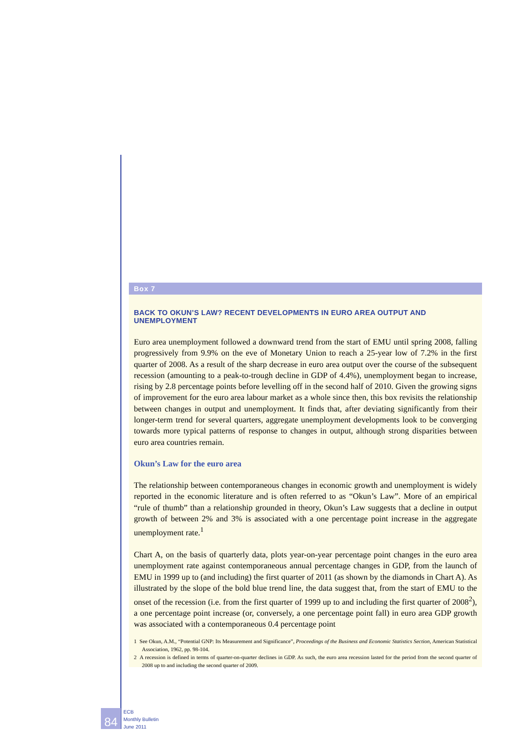Box 7
BACK TO OKUN’S LAW? RECENT DEVELOPMENTS IN EURO AREA OUTPUT AND UNEMPLOYMENT
Euro area unemployment followed a downward trend from the start of EMU until spring 2008, falling progressively from 9.9% on the eve of Monetary Union to reach a 25-year low of 7.2% in the first quarter of 2008. As a result of the sharp decrease in euro area output over the course of the subsequent recession (amounting to a peak-to-trough decline in GDP of 4.4%), unemployment began to increase, rising by 2.8 percentage points before levelling off in the second half of 2010. Given the growing signs of improvement for the euro area labour market as a whole since then, this box revisits the relationship between changes in output and unemployment. It finds that, after deviating significantly from their longer-term trend for several quarters, aggregate unemployment developments look to be converging towards more typical patterns of response to changes in output, although strong disparities between euro area countries remain.
Okun’s Law for the euro area
The relationship between contemporaneous changes in economic growth and unemployment is widely reported in the economic literature and is often referred to as “Okun’s Law”. More of an empirical “rule of thumb” than a relationship grounded in theory, Okun’s Law suggests that a decline in output growth of between 2% and 3% is associated with a one percentage point increase in the aggregate unemployment rate.<sup>1</sup>
Chart A, on the basis of quarterly data, plots year-on-year percentage point changes in the euro area unemployment rate against contemporaneous annual percentage changes in GDP, from the launch of EMU in 1999 up to (and including) the first quarter of 2011 (as shown by the diamonds in Chart A). As illustrated by the slope of the bold blue trend line, the data suggest that, from the start of EMU to the onset of the recession (i.e. from the first quarter of 1999 up to and including the first quarter of 2008<sup>2</sup>), a one percentage point increase (or, conversely, a one percentage point fall) in euro area GDP growth was associated with a contemporaneous 0.4 percentage point
1 See Okun, A.M., “Potential GNP: Its Measurement and Significance”, Proceedings of the Business and Economic Statistics Section, American Statistical Association, 1962, pp. 98-104.
2 A recession is defined in terms of quarter-on-quarter declines in GDP. As such, the euro area recession lasted for the period from the second quarter of 2008 up to and including the second quarter of 2009.
84
ECB
Monthly Bulletin
June 2011